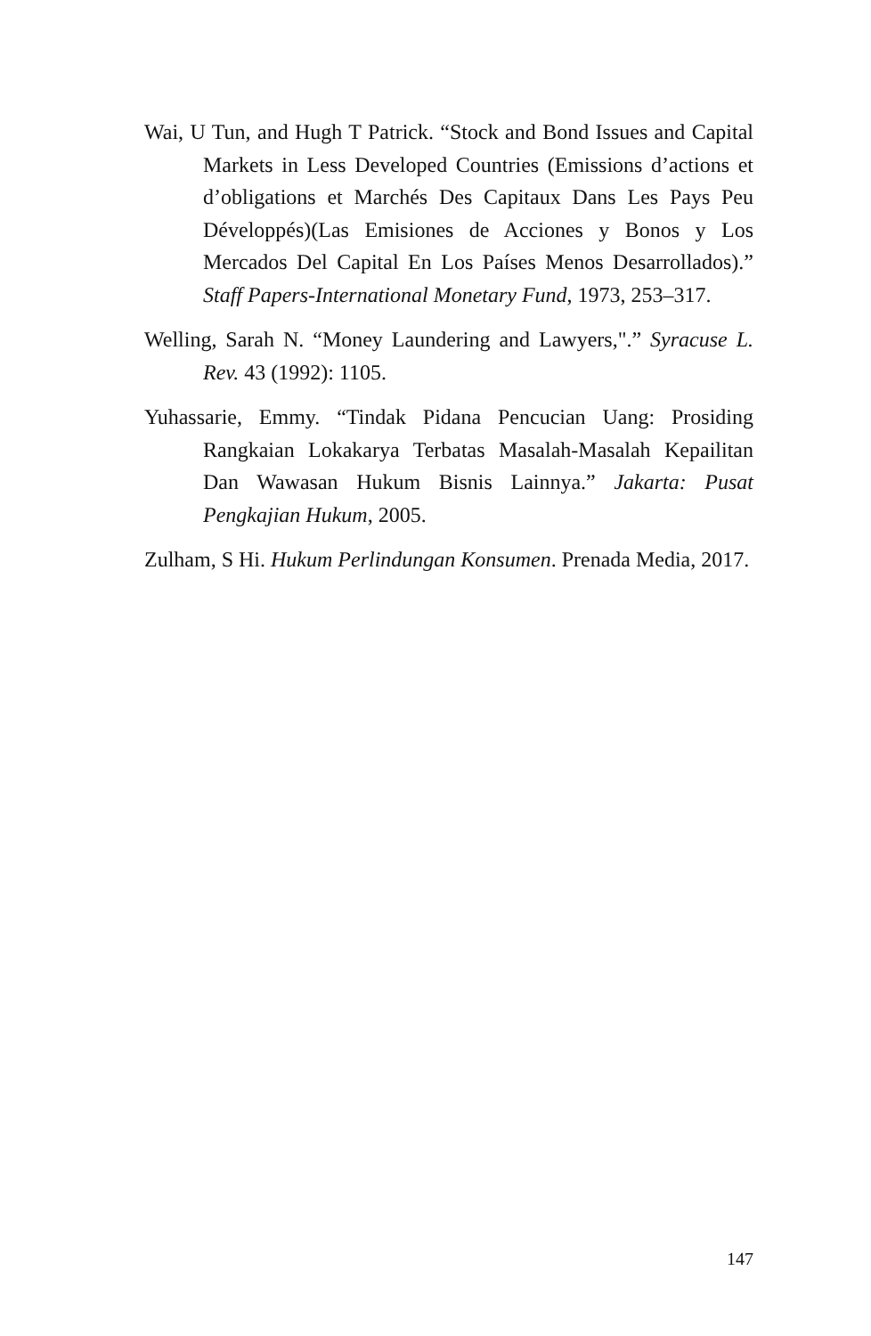Wai, U Tun, and Hugh T Patrick. “Stock and Bond Issues and Capital Markets in Less Developed Countries (Emissions d’actions et d’obligations et Marchés Des Capitaux Dans Les Pays Peu Développés)(Las Emisiones de Acciones y Bonos y Los Mercados Del Capital En Los Países Menos Desarrollados).” Staff Papers-International Monetary Fund, 1973, 253–317.
Welling, Sarah N. “Money Laundering and Lawyers,".” Syracuse L. Rev. 43 (1992): 1105.
Yuhassarie, Emmy. “Tindak Pidana Pencucian Uang: Prosiding Rangkaian Lokakarya Terbatas Masalah-Masalah Kepailitan Dan Wawasan Hukum Bisnis Lainnya.” Jakarta: Pusat Pengkajian Hukum, 2005.
Zulham, S Hi. Hukum Perlindungan Konsumen. Prenada Media, 2017.
147